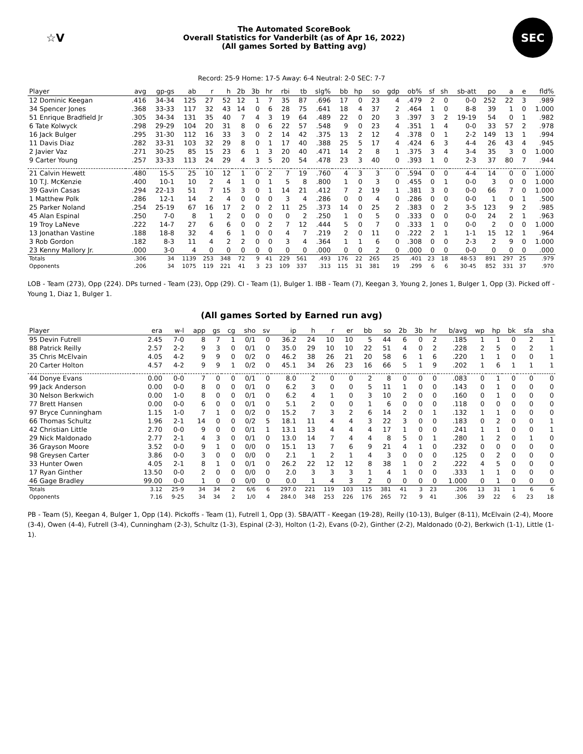☆V
The Automated ScoreBook
Overall Statistics for Vanderbilt (as of Apr 16, 2022)
(All games Sorted by Batting avg)
SEC
Record: 25-9 Home: 17-5 Away: 6-4 Neutral: 2-0 SEC: 7-7
| Player | avg | gp-gs | ab | r | h | 2b | 3b | hr | rbi | tb | slg% | bb | hp | so | gdp | ob% | sf | sh | sb-att | po | a | e | fld% |
| --- | --- | --- | --- | --- | --- | --- | --- | --- | --- | --- | --- | --- | --- | --- | --- | --- | --- | --- | --- | --- | --- | --- | --- |
| 12 Dominic Keegan | .416 | 34-34 | 125 | 27 | 52 | 12 | 1 | 7 | 35 | 87 | .696 | 17 | 0 | 23 | 4 | .479 | 2 | 0 | 0-0 | 252 | 22 | 3 | .989 |
| 34 Spencer Jones | .368 | 33-33 | 117 | 32 | 43 | 14 | 0 | 6 | 28 | 75 | .641 | 18 | 4 | 37 | 2 | .464 | 1 | 0 | 8-8 | 39 | 1 | 0 | 1.000 |
| 51 Enrique Bradfield Jr | .305 | 34-34 | 131 | 35 | 40 | 7 | 4 | 3 | 19 | 64 | .489 | 22 | 0 | 20 | 3 | .397 | 3 | 2 | 19-19 | 54 | 0 | 1 | .982 |
| 6 Tate Kolwyck | .298 | 29-29 | 104 | 20 | 31 | 8 | 0 | 6 | 22 | 57 | .548 | 9 | 0 | 23 | 4 | .351 | 1 | 4 | 0-0 | 33 | 57 | 2 | .978 |
| 16 Jack Bulger | .295 | 31-30 | 112 | 16 | 33 | 3 | 0 | 2 | 14 | 42 | .375 | 13 | 2 | 12 | 4 | .378 | 0 | 1 | 2-2 | 149 | 13 | 1 | .994 |
| 11 Davis Diaz | .282 | 33-31 | 103 | 32 | 29 | 8 | 0 | 1 | 17 | 40 | .388 | 25 | 5 | 17 | 4 | .424 | 6 | 3 | 4-4 | 26 | 43 | 4 | .945 |
| 2 Javier Vaz | .271 | 30-25 | 85 | 15 | 23 | 6 | 1 | 3 | 20 | 40 | .471 | 14 | 2 | 8 | 1 | .375 | 3 | 4 | 3-4 | 35 | 3 | 0 | 1.000 |
| 9 Carter Young | .257 | 33-33 | 113 | 24 | 29 | 4 | 3 | 5 | 20 | 54 | .478 | 23 | 3 | 40 | 0 | .393 | 1 | 0 | 2-3 | 37 | 80 | 7 | .944 |
| 21 Calvin Hewett | .480 | 15-5 | 25 | 10 | 12 | 1 | 0 | 2 | 7 | 19 | .760 | 4 | 3 | 3 | 0 | .594 | 0 | 0 | 4-4 | 14 | 0 | 0 | 1.000 |
| 10 T.J. McKenzie | .400 | 10-1 | 10 | 2 | 4 | 1 | 0 | 1 | 5 | 8 | .800 | 1 | 0 | 3 | 0 | .455 | 0 | 1 | 0-0 | 3 | 0 | 0 | 1.000 |
| 39 Gavin Casas | .294 | 22-13 | 51 | 7 | 15 | 3 | 0 | 1 | 14 | 21 | .412 | 7 | 2 | 19 | 1 | .381 | 3 | 0 | 0-0 | 66 | 7 | 0 | 1.000 |
| 1 Matthew Polk | .286 | 12-1 | 14 | 2 | 4 | 0 | 0 | 0 | 3 | 4 | .286 | 0 | 0 | 4 | 0 | .286 | 0 | 0 | 0-0 | 1 | 0 | 1 | .500 |
| 25 Parker Noland | .254 | 25-19 | 67 | 16 | 17 | 2 | 0 | 2 | 11 | 25 | .373 | 14 | 0 | 25 | 2 | .383 | 0 | 2 | 3-5 | 123 | 9 | 2 | .985 |
| 45 Alan Espinal | .250 | 7-0 | 8 | 1 | 2 | 0 | 0 | 0 | 0 | 2 | .250 | 1 | 0 | 5 | 0 | .333 | 0 | 0 | 0-0 | 24 | 2 | 1 | .963 |
| 19 Troy LaNeve | .222 | 14-7 | 27 | 6 | 6 | 0 | 0 | 2 | 7 | 12 | .444 | 5 | 0 | 7 | 0 | .333 | 1 | 0 | 0-0 | 2 | 0 | 0 | 1.000 |
| 13 Jonathan Vastine | .188 | 18-8 | 32 | 4 | 6 | 1 | 0 | 0 | 4 | 7 | .219 | 2 | 0 | 11 | 0 | .222 | 2 | 1 | 1-1 | 15 | 12 | 1 | .964 |
| 3 Rob Gordon | .182 | 8-3 | 11 | 4 | 2 | 2 | 0 | 0 | 3 | 4 | .364 | 1 | 1 | 6 | 0 | .308 | 0 | 0 | 2-3 | 2 | 9 | 0 | 1.000 |
| 23 Kenny Mallory Jr. | .000 | 3-0 | 4 | 0 | 0 | 0 | 0 | 0 | 0 | 0 | .000 | 0 | 0 | 2 | 0 | .000 | 0 | 0 | 0-0 | 0 | 0 | 0 | .000 |
| Totals | .306 | 34 | 1139 | 253 | 348 | 72 | 9 | 41 | 229 | 561 | .493 | 176 | 22 | 265 | 25 | .401 | 23 | 18 | 48-53 | 891 | 297 | 25 | .979 |
| Opponents | .206 | 34 | 1075 | 119 | 221 | 41 | 3 | 23 | 109 | 337 | .313 | 115 | 31 | 381 | 19 | .299 | 6 | 6 | 30-45 | 852 | 331 | 37 | .970 |
LOB - Team (273), Opp (224). DPs turned - Team (23), Opp (29). CI - Team (1), Bulger 1. IBB - Team (7), Keegan 3, Young 2, Jones 1, Bulger 1, Opp (3). Picked off - Young 1, Diaz 1, Bulger 1.
(All games Sorted by Earned run avg)
| Player | era | w-l | app | gs | cg | sho | sv | ip | h | r | er | bb | so | 2b | 3b | hr | b/avg | wp | hp | bk | sfa | sha |
| --- | --- | --- | --- | --- | --- | --- | --- | --- | --- | --- | --- | --- | --- | --- | --- | --- | --- | --- | --- | --- | --- | --- |
| 95 Devin Futrell | 2.45 | 7-0 | 8 | 7 | 1 | 0/1 | 0 | 36.2 | 24 | 10 | 10 | 5 | 44 | 6 | 0 | 2 | .185 | 1 | 1 | 0 | 2 | 1 |
| 88 Patrick Reilly | 2.57 | 2-2 | 9 | 3 | 0 | 0/1 | 0 | 35.0 | 29 | 10 | 10 | 22 | 51 | 4 | 0 | 2 | .228 | 2 | 5 | 0 | 2 | 1 |
| 35 Chris McElvain | 4.05 | 4-2 | 9 | 9 | 0 | 0/2 | 0 | 46.2 | 38 | 26 | 21 | 20 | 58 | 6 | 1 | 6 | .220 | 1 | 1 | 0 | 0 | 1 |
| 20 Carter Holton | 4.57 | 4-2 | 9 | 9 | 1 | 0/2 | 0 | 45.1 | 34 | 26 | 23 | 16 | 66 | 5 | 1 | 9 | .202 | 1 | 6 | 1 | 1 | 1 |
| 44 Donye Evans | 0.00 | 0-0 | 7 | 0 | 0 | 0/1 | 0 | 8.0 | 2 | 0 | 0 | 2 | 8 | 0 | 0 | 0 | .083 | 0 | 1 | 0 | 0 | 0 |
| 99 Jack Anderson | 0.00 | 0-0 | 8 | 0 | 0 | 0/1 | 0 | 6.2 | 3 | 0 | 0 | 5 | 11 | 1 | 0 | 0 | .143 | 0 | 1 | 0 | 0 | 0 |
| 30 Nelson Berkwich | 0.00 | 1-0 | 8 | 0 | 0 | 0/1 | 0 | 6.2 | 4 | 1 | 0 | 3 | 10 | 2 | 0 | 0 | .160 | 0 | 1 | 0 | 0 | 0 |
| 77 Brett Hansen | 0.00 | 0-0 | 6 | 0 | 0 | 0/1 | 0 | 5.1 | 2 | 0 | 0 | 1 | 6 | 0 | 0 | 0 | .118 | 0 | 0 | 0 | 0 | 0 |
| 97 Bryce Cunningham | 1.15 | 1-0 | 7 | 1 | 0 | 0/2 | 0 | 15.2 | 7 | 3 | 2 | 6 | 14 | 2 | 0 | 1 | .132 | 1 | 1 | 0 | 0 | 0 |
| 66 Thomas Schultz | 1.96 | 2-1 | 14 | 0 | 0 | 0/2 | 5 | 18.1 | 11 | 4 | 4 | 3 | 22 | 3 | 0 | 0 | .183 | 0 | 2 | 0 | 0 | 1 |
| 42 Christian Little | 2.70 | 0-0 | 9 | 0 | 0 | 0/1 | 1 | 13.1 | 13 | 4 | 4 | 4 | 17 | 1 | 0 | 0 | .241 | 1 | 1 | 0 | 0 | 1 |
| 29 Nick Maldonado | 2.77 | 2-1 | 4 | 3 | 0 | 0/1 | 0 | 13.0 | 14 | 7 | 4 | 4 | 8 | 5 | 0 | 1 | .280 | 1 | 2 | 0 | 1 | 0 |
| 36 Grayson Moore | 3.52 | 0-0 | 9 | 1 | 0 | 0/0 | 0 | 15.1 | 13 | 7 | 6 | 9 | 21 | 4 | 1 | 0 | .232 | 0 | 0 | 0 | 0 | 0 |
| 98 Greysen Carter | 3.86 | 0-0 | 3 | 0 | 0 | 0/0 | 0 | 2.1 | 1 | 2 | 1 | 4 | 3 | 0 | 0 | 0 | .125 | 0 | 2 | 0 | 0 | 0 |
| 33 Hunter Owen | 4.05 | 2-1 | 8 | 1 | 0 | 0/1 | 0 | 26.2 | 22 | 12 | 12 | 8 | 38 | 1 | 0 | 2 | .222 | 4 | 5 | 0 | 0 | 0 |
| 17 Ryan Ginther | 13.50 | 0-0 | 2 | 0 | 0 | 0/0 | 0 | 2.0 | 3 | 3 | 3 | 1 | 4 | 1 | 0 | 0 | .333 | 1 | 1 | 0 | 0 | 0 |
| 46 Gage Bradley | 99.00 | 0-0 | 1 | 0 | 0 | 0/0 | 0 | 0.0 | 1 | 4 | 3 | 2 | 0 | 0 | 0 | 0 | 1.000 | 0 | 1 | 0 | 0 | 0 |
| Totals | 3.12 | 25-9 | 34 | 34 | 2 | 6/6 | 6 | 297.0 | 221 | 119 | 103 | 115 | 381 | 41 | 3 | 23 | .206 | 13 | 31 | 1 | 6 | 6 |
| Opponents | 7.16 | 9-25 | 34 | 34 | 2 | 1/0 | 4 | 284.0 | 348 | 253 | 226 | 176 | 265 | 72 | 9 | 41 | .306 | 39 | 22 | 6 | 23 | 18 |
PB - Team (5), Keegan 4, Bulger 1, Opp (14). Pickoffs - Team (1), Futrell 1, Opp (3). SBA/ATT - Keegan (19-28), Reilly (10-13), Bulger (8-11), McElvain (2-4), Moore (3-4), Owen (4-4), Futrell (3-4), Cunningham (2-3), Schultz (1-3), Espinal (2-3), Holton (1-2), Evans (0-2), Ginther (2-2), Maldonado (0-2), Berkwich (1-1), Little (1-1).